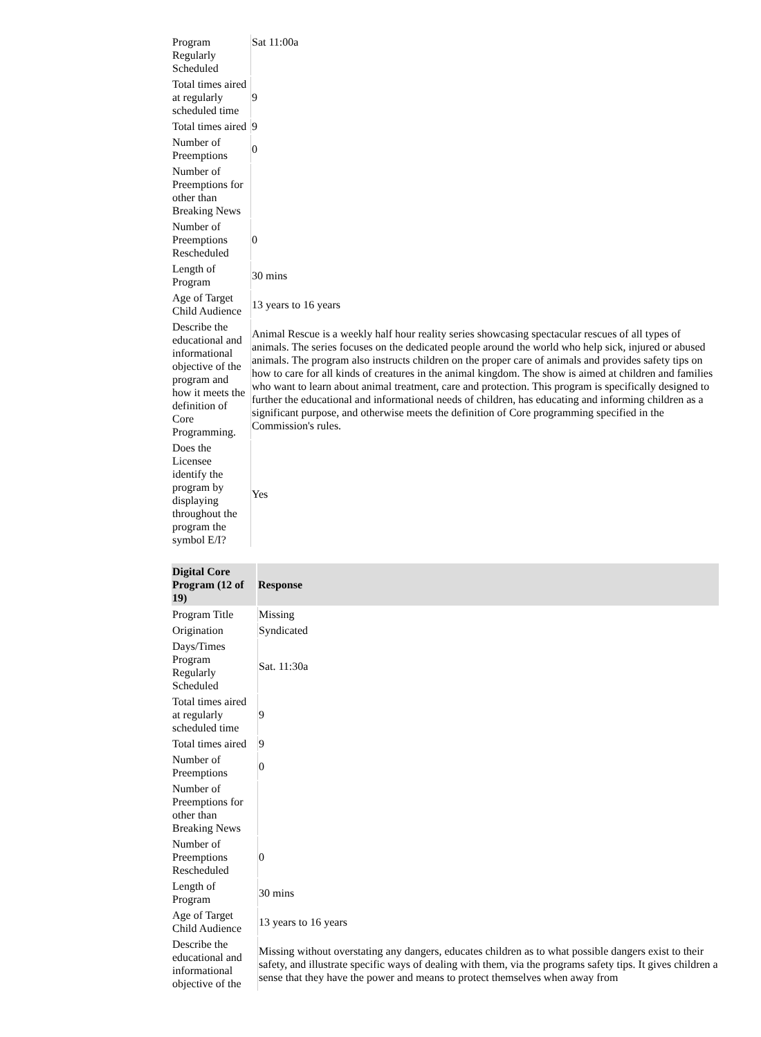| Program Regularly Scheduled | Sat 11:00a |
| Total times aired at regularly scheduled time | 9 |
| Total times aired | 9 |
| Number of Preemptions | 0 |
| Number of Preemptions for other than Breaking News | |
| Number of Preemptions Rescheduled | 0 |
| Length of Program | 30 mins |
| Age of Target Child Audience | 13 years to 16 years |
| Describe the educational and informational objective of the program and how it meets the definition of Core Programming. | Animal Rescue is a weekly half hour reality series showcasing spectacular rescues of all types of animals. The series focuses on the dedicated people around the world who help sick, injured or abused animals. The program also instructs children on the proper care of animals and provides safety tips on how to care for all kinds of creatures in the animal kingdom. The show is aimed at children and families who want to learn about animal treatment, care and protection. This program is specifically designed to further the educational and informational needs of children, has educating and informing children as a significant purpose, and otherwise meets the definition of Core programming specified in the Commission's rules. |
| Does the Licensee identify the program by displaying throughout the program the symbol E/I? | Yes |
| Digital Core Program (12 of 19) | Response |
| --- | --- |
| Program Title | Missing |
| Origination | Syndicated |
| Days/Times Program Regularly Scheduled | Sat. 11:30a |
| Total times aired at regularly scheduled time | 9 |
| Total times aired | 9 |
| Number of Preemptions | 0 |
| Number of Preemptions for other than Breaking News | |
| Number of Preemptions Rescheduled | 0 |
| Length of Program | 30 mins |
| Age of Target Child Audience | 13 years to 16 years |
| Describe the educational and informational objective of the | Missing without overstating any dangers, educates children as to what possible dangers exist to their safety, and illustrate specific ways of dealing with them, via the programs safety tips. It gives children a sense that they have the power and means to protect themselves when away from |